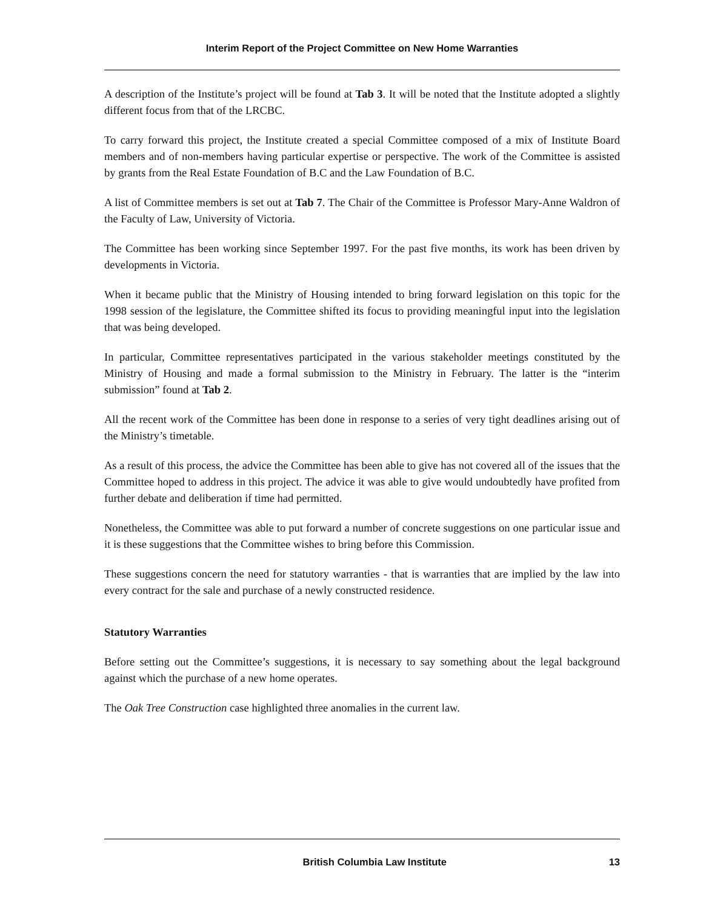Interim Report of the Project Committee on New Home Warranties
A description of the Institute’s project will be found at Tab 3. It will be noted that the Institute adopted a slightly different focus from that of the LRCBC.
To carry forward this project, the Institute created a special Committee composed of a mix of Institute Board members and of non-members having particular expertise or perspective. The work of the Committee is assisted by grants from the Real Estate Foundation of B.C and the Law Foundation of B.C.
A list of Committee members is set out at Tab 7. The Chair of the Committee is Professor Mary-Anne Waldron of the Faculty of Law, University of Victoria.
The Committee has been working since September 1997. For the past five months, its work has been driven by developments in Victoria.
When it became public that the Ministry of Housing intended to bring forward legislation on this topic for the 1998 session of the legislature, the Committee shifted its focus to providing meaningful input into the legislation that was being developed.
In particular, Committee representatives participated in the various stakeholder meetings constituted by the Ministry of Housing and made a formal submission to the Ministry in February. The latter is the “interim submission” found at Tab 2.
All the recent work of the Committee has been done in response to a series of very tight deadlines arising out of the Ministry’s timetable.
As a result of this process, the advice the Committee has been able to give has not covered all of the issues that the Committee hoped to address in this project. The advice it was able to give would undoubtedly have profited from further debate and deliberation if time had permitted.
Nonetheless, the Committee was able to put forward a number of concrete suggestions on one particular issue and it is these suggestions that the Committee wishes to bring before this Commission.
These suggestions concern the need for statutory warranties - that is warranties that are implied by the law into every contract for the sale and purchase of a newly constructed residence.
Statutory Warranties
Before setting out the Committee’s suggestions, it is necessary to say something about the legal background against which the purchase of a new home operates.
The Oak Tree Construction case highlighted three anomalies in the current law.
British Columbia Law Institute 13